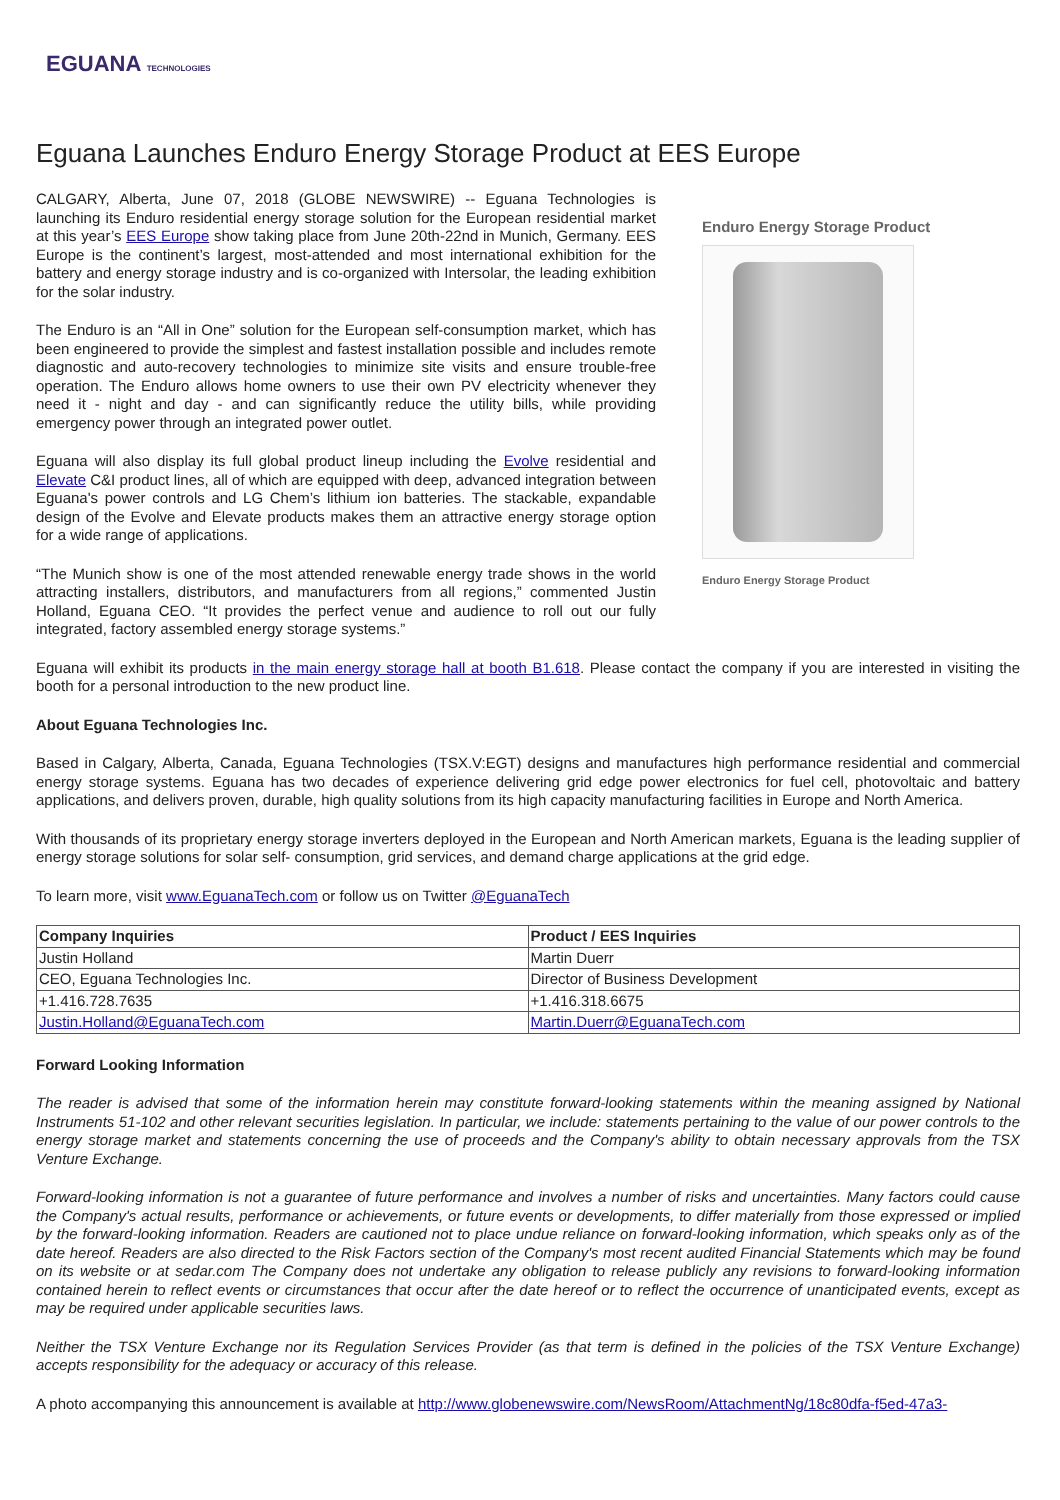EGUANA TECHNOLOGIES
Eguana Launches Enduro Energy Storage Product at EES Europe
CALGARY, Alberta, June 07, 2018 (GLOBE NEWSWIRE) -- Eguana Technologies is launching its Enduro residential energy storage solution for the European residential market at this year’s EES Europe show taking place from June 20th-22nd in Munich, Germany. EES Europe is the continent’s largest, most-attended and most international exhibition for the battery and energy storage industry and is co-organized with Intersolar, the leading exhibition for the solar industry.
The Enduro is an “All in One” solution for the European self-consumption market, which has been engineered to provide the simplest and fastest installation possible and includes remote diagnostic and auto-recovery technologies to minimize site visits and ensure trouble-free operation. The Enduro allows home owners to use their own PV electricity whenever they need it - night and day - and can significantly reduce the utility bills, while providing emergency power through an integrated power outlet.
Eguana will also display its full global product lineup including the Evolve residential and Elevate C&I product lines, all of which are equipped with deep, advanced integration between Eguana's power controls and LG Chem’s lithium ion batteries. The stackable, expandable design of the Evolve and Elevate products makes them an attractive energy storage option for a wide range of applications.
“The Munich show is one of the most attended renewable energy trade shows in the world attracting installers, distributors, and manufacturers from all regions,” commented Justin Holland, Eguana CEO. “It provides the perfect venue and audience to roll out our fully integrated, factory assembled energy storage systems.”
Enduro Energy Storage Product
Enduro Energy Storage Product
Eguana will exhibit its products in the main energy storage hall at booth B1.618. Please contact the company if you are interested in visiting the booth for a personal introduction to the new product line.
About Eguana Technologies Inc.
Based in Calgary, Alberta, Canada, Eguana Technologies (TSX.V:EGT) designs and manufactures high performance residential and commercial energy storage systems. Eguana has two decades of experience delivering grid edge power electronics for fuel cell, photovoltaic and battery applications, and delivers proven, durable, high quality solutions from its high capacity manufacturing facilities in Europe and North America.
With thousands of its proprietary energy storage inverters deployed in the European and North American markets, Eguana is the leading supplier of energy storage solutions for solar self- consumption, grid services, and demand charge applications at the grid edge.
To learn more, visit www.EguanaTech.com or follow us on Twitter @EguanaTech
| Company Inquiries | Product / EES Inquiries |
| --- | --- |
| Justin Holland | Martin Duerr |
| CEO, Eguana Technologies Inc. | Director of Business Development |
| +1.416.728.7635 | +1.416.318.6675 |
| Justin.Holland@EguanaTech.com | Martin.Duerr@EguanaTech.com |
Forward Looking Information
The reader is advised that some of the information herein may constitute forward-looking statements within the meaning assigned by National Instruments 51-102 and other relevant securities legislation. In particular, we include: statements pertaining to the value of our power controls to the energy storage market and statements concerning the use of proceeds and the Company's ability to obtain necessary approvals from the TSX Venture Exchange.
Forward-looking information is not a guarantee of future performance and involves a number of risks and uncertainties. Many factors could cause the Company's actual results, performance or achievements, or future events or developments, to differ materially from those expressed or implied by the forward-looking information. Readers are cautioned not to place undue reliance on forward-looking information, which speaks only as of the date hereof. Readers are also directed to the Risk Factors section of the Company's most recent audited Financial Statements which may be found on its website or at sedar.com The Company does not undertake any obligation to release publicly any revisions to forward-looking information contained herein to reflect events or circumstances that occur after the date hereof or to reflect the occurrence of unanticipated events, except as may be required under applicable securities laws.
Neither the TSX Venture Exchange nor its Regulation Services Provider (as that term is defined in the policies of the TSX Venture Exchange) accepts responsibility for the adequacy or accuracy of this release.
A photo accompanying this announcement is available at http://www.globenewswire.com/NewsRoom/AttachmentNg/18c80dfa-f5ed-47a3-